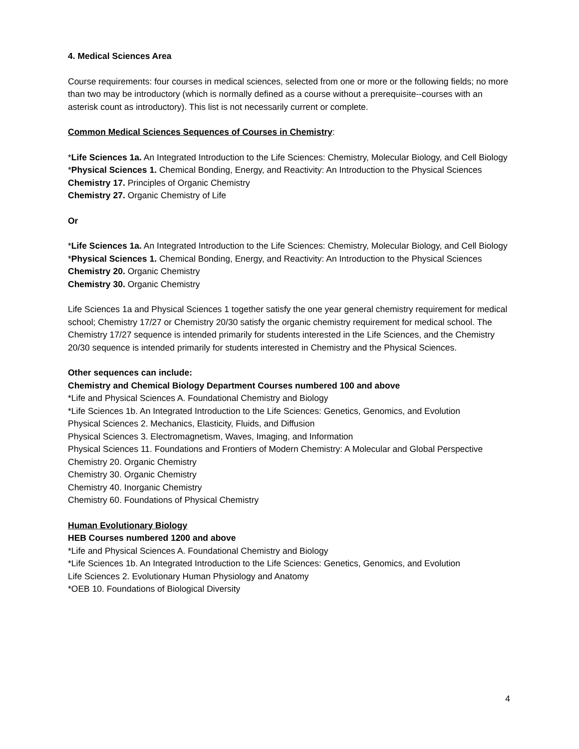4. Medical Sciences Area
Course requirements: four courses in medical sciences, selected from one or more or the following fields; no more than two may be introductory (which is normally defined as a course without a prerequisite--courses with an asterisk count as introductory). This list is not necessarily current or complete.
Common Medical Sciences Sequences of Courses in Chemistry:
*Life Sciences 1a. An Integrated Introduction to the Life Sciences: Chemistry, Molecular Biology, and Cell Biology
*Physical Sciences 1. Chemical Bonding, Energy, and Reactivity: An Introduction to the Physical Sciences
Chemistry 17. Principles of Organic Chemistry
Chemistry 27. Organic Chemistry of Life
Or
*Life Sciences 1a. An Integrated Introduction to the Life Sciences: Chemistry, Molecular Biology, and Cell Biology
*Physical Sciences 1. Chemical Bonding, Energy, and Reactivity: An Introduction to the Physical Sciences
Chemistry 20. Organic Chemistry
Chemistry 30. Organic Chemistry
Life Sciences 1a and Physical Sciences 1 together satisfy the one year general chemistry requirement for medical school; Chemistry 17/27 or Chemistry 20/30 satisfy the organic chemistry requirement for medical school. The Chemistry 17/27 sequence is intended primarily for students interested in the Life Sciences, and the Chemistry 20/30 sequence is intended primarily for students interested in Chemistry and the Physical Sciences.
Other sequences can include:
Chemistry and Chemical Biology Department Courses numbered 100 and above
*Life and Physical Sciences A. Foundational Chemistry and Biology
*Life Sciences 1b. An Integrated Introduction to the Life Sciences: Genetics, Genomics, and Evolution
Physical Sciences 2. Mechanics, Elasticity, Fluids, and Diffusion
Physical Sciences 3. Electromagnetism, Waves, Imaging, and Information
Physical Sciences 11. Foundations and Frontiers of Modern Chemistry: A Molecular and Global Perspective
Chemistry 20. Organic Chemistry
Chemistry 30. Organic Chemistry
Chemistry 40. Inorganic Chemistry
Chemistry 60. Foundations of Physical Chemistry
Human Evolutionary Biology
HEB Courses numbered 1200 and above
*Life and Physical Sciences A. Foundational Chemistry and Biology
*Life Sciences 1b. An Integrated Introduction to the Life Sciences: Genetics, Genomics, and Evolution
Life Sciences 2. Evolutionary Human Physiology and Anatomy
*OEB 10. Foundations of Biological Diversity
4